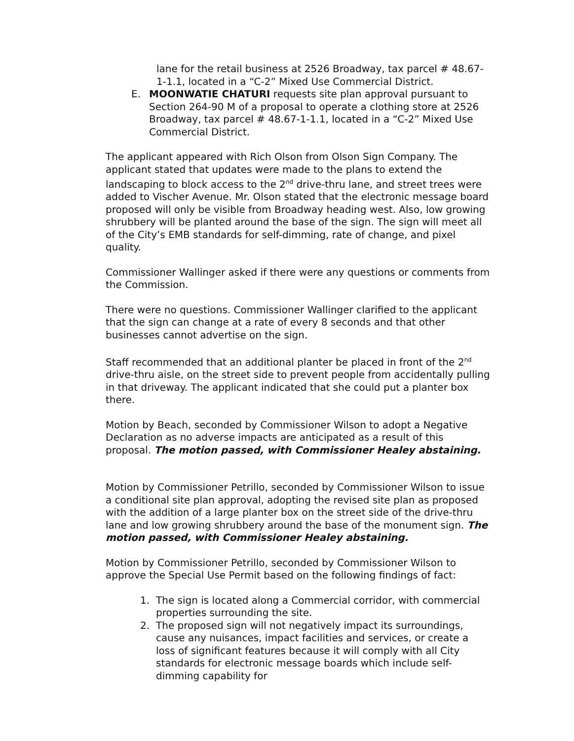lane for the retail business at 2526 Broadway, tax parcel # 48.67-1-1.1, located in a “C-2” Mixed Use Commercial District.
E. MOONWATIE CHATURI requests site plan approval pursuant to Section 264-90 M of a proposal to operate a clothing store at 2526 Broadway, tax parcel # 48.67-1-1.1, located in a “C-2” Mixed Use Commercial District.
The applicant appeared with Rich Olson from Olson Sign Company. The applicant stated that updates were made to the plans to extend the landscaping to block access to the 2<sup>nd</sup> drive-thru lane, and street trees were added to Vischer Avenue. Mr. Olson stated that the electronic message board proposed will only be visible from Broadway heading west. Also, low growing shrubbery will be planted around the base of the sign. The sign will meet all of the City’s EMB standards for self-dimming, rate of change, and pixel quality.
Commissioner Wallinger asked if there were any questions or comments from the Commission.
There were no questions. Commissioner Wallinger clarified to the applicant that the sign can change at a rate of every 8 seconds and that other businesses cannot advertise on the sign.
Staff recommended that an additional planter be placed in front of the 2<sup>nd</sup> drive-thru aisle, on the street side to prevent people from accidentally pulling in that driveway. The applicant indicated that she could put a planter box there.
Motion by Beach, seconded by Commissioner Wilson to adopt a Negative Declaration as no adverse impacts are anticipated as a result of this proposal. The motion passed, with Commissioner Healey abstaining.
Motion by Commissioner Petrillo, seconded by Commissioner Wilson to issue a conditional site plan approval, adopting the revised site plan as proposed with the addition of a large planter box on the street side of the drive-thru lane and low growing shrubbery around the base of the monument sign. The motion passed, with Commissioner Healey abstaining.
Motion by Commissioner Petrillo, seconded by Commissioner Wilson to approve the Special Use Permit based on the following findings of fact:
1. The sign is located along a Commercial corridor, with commercial properties surrounding the site.
2. The proposed sign will not negatively impact its surroundings, cause any nuisances, impact facilities and services, or create a loss of significant features because it will comply with all City standards for electronic message boards which include self-dimming capability for